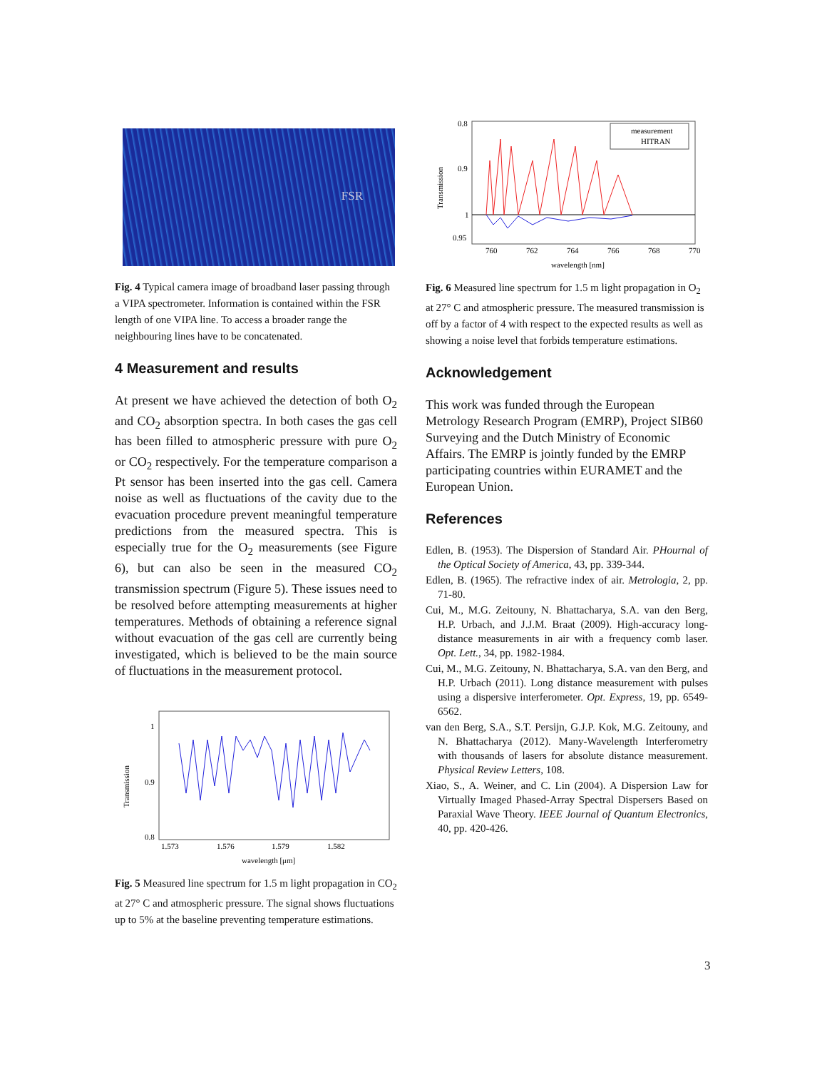FSR
Fig. 4 Typical camera image of broadband laser passing through a VIPA spectrometer. Information is contained within the FSR length of one VIPA line. To access a broader range the neighbouring lines have to be concatenated.
4 Measurement and results
At present we have achieved the detection of both O<sub>2</sub> and CO<sub>2</sub> absorption spectra. In both cases the gas cell has been filled to atmospheric pressure with pure O<sub>2</sub> or CO<sub>2</sub> respectively. For the temperature comparison a Pt sensor has been inserted into the gas cell. Camera noise as well as fluctuations of the cavity due to the evacuation procedure prevent meaningful temperature predictions from the measured spectra. This is especially true for the O<sub>2</sub> measurements (see Figure 6), but can also be seen in the measured CO<sub>2</sub> transmission spectrum (Figure 5). These issues need to be resolved before attempting measurements at higher temperatures. Methods of obtaining a reference signal without evacuation of the gas cell are currently being investigated, which is believed to be the main source of fluctuations in the measurement protocol.
Transmission
1
0.9
0.8
1.573
1.576
1.579
1.582
wavelength [μm]
Fig. 5 Measured line spectrum for 1.5 m light propagation in CO<sub>2</sub> at 27° C and atmospheric pressure. The signal shows fluctuations up to 5% at the baseline preventing temperature estimations.
Transmission
0.8
0.9
1
0.95
measurement
HITRAN
760
762
764
766
768
770
wavelength [nm]
Fig. 6 Measured line spectrum for 1.5 m light propagation in O<sub>2</sub> at 27° C and atmospheric pressure. The measured transmission is off by a factor of 4 with respect to the expected results as well as showing a noise level that forbids temperature estimations.
Acknowledgement
This work was funded through the European Metrology Research Program (EMRP), Project SIB60 Surveying and the Dutch Ministry of Economic Affairs. The EMRP is jointly funded by the EMRP participating countries within EURAMET and the European Union.
References
Edlen, B. (1953). The Dispersion of Standard Air. PHournal of the Optical Society of America, 43, pp. 339-344.
Edlen, B. (1965). The refractive index of air. Metrologia, 2, pp. 71-80.
Cui, M., M.G. Zeitouny, N. Bhattacharya, S.A. van den Berg, H.P. Urbach, and J.J.M. Braat (2009). High-accuracy long-distance measurements in air with a frequency comb laser. Opt. Lett., 34, pp. 1982-1984.
Cui, M., M.G. Zeitouny, N. Bhattacharya, S.A. van den Berg, and H.P. Urbach (2011). Long distance measurement with pulses using a dispersive interferometer. Opt. Express, 19, pp. 6549-6562.
van den Berg, S.A., S.T. Persijn, G.J.P. Kok, M.G. Zeitouny, and N. Bhattacharya (2012). Many-Wavelength Interferometry with thousands of lasers for absolute distance measurement. Physical Review Letters, 108.
Xiao, S., A. Weiner, and C. Lin (2004). A Dispersion Law for Virtually Imaged Phased-Array Spectral Dispersers Based on Paraxial Wave Theory. IEEE Journal of Quantum Electronics, 40, pp. 420-426.
3